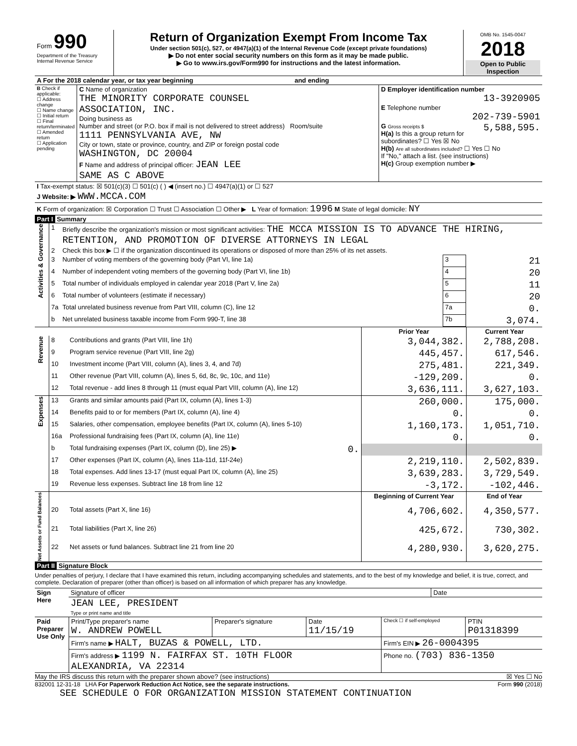| Form 990 Department of the Treasury Internal Revenue Service | Return of Organization Exempt From Income Tax Under section 501(c), 527, or 4947(a)(1) of the Internal Revenue Code (except private foundations) ▶ Do not enter social security numbers on this form as it may be made public. ▶ Go to www.irs.gov/Form990 for instructions and the latest information. | OMB No. 1545-0047 2018 Open to Public Inspection |
| A For the 2018 calendar year, or tax year beginning and ending | | |
| B Check if applicable: ☐ Address change ☐ Name change ☐ Initial return ☐ Final return/terminated ☐ Amended return ☐ Application pending | C Name of organization THE MINORITY CORPORATE COUNSEL ASSOCIATION, INC. Doing business as Number and street (or P.O. box if mail is not delivered to street address) Room/suite 1111 PENNSYLVANIA AVE, NW City or town, state or province, country, and ZIP or foreign postal code WASHINGTON, DC 20004 F Name and address of principal officer: JEAN LEE SAME AS C ABOVE | D Employer identification number 13-3920905 E Telephone number 202-739-5901 G Gross receipts $ 5,588,595. H(a) Is this a group return for subordinates? ☐ Yes ☒ No H(b) Are all subordinates included? ☐ Yes ☐ No If "No," attach a list. (see instructions) H(c) Group exemption number ▶ |
| I Tax-exempt status: ☒ 501(c)(3) ☐ 501(c) ( ) ◀ (insert no.) ☐ 4947(a)(1) or ☐ 527 | | |
| J Website: ▶ WWW.MCCA.COM | | |
| K Form of organization: ☒ Corporation ☐ Trust ☐ Association ☐ Other ▶ L Year of formation: 1996 M State of legal domicile: NY | | |
Part I Summary
| Activities & Governance | 1 | Briefly describe the organization's mission or most significant activities: THE MCCA MISSION IS TO ADVANCE THE HIRING, RETENTION, AND PROMOTION OF DIVERSE ATTORNEYS IN LEGAL | | |
| | 2 | Check this box ▶ ☐ if the organization discontinued its operations or disposed of more than 25% of its net assets. | | |
| | 3 | Number of voting members of the governing body (Part VI, line 1a) | 3 | 21 |
| | 4 | Number of independent voting members of the governing body (Part VI, line 1b) | 4 | 20 |
| | 5 | Total number of individuals employed in calendar year 2018 (Part V, line 2a) | 5 | 11 |
| | 6 | Total number of volunteers (estimate if necessary) | 6 | 20 |
| | 7a | Total unrelated business revenue from Part VIII, column (C), line 12 | 7a | 0. |
| | b | Net unrelated business taxable income from Form 990-T, line 38 | 7b | 3,074. |
| | | | Prior Year | Current Year |
| --- | --- | --- | --- | --- |
| Revenue | 8 | Contributions and grants (Part VIII, line 1h) | 3,044,382. | 2,788,208. |
| | 9 | Program service revenue (Part VIII, line 2g) | 445,457. | 617,546. |
| | 10 | Investment income (Part VIII, column (A), lines 3, 4, and 7d) | 275,481. | 221,349. |
| | 11 | Other revenue (Part VIII, column (A), lines 5, 6d, 8c, 9c, 10c, and 11e) | -129,209. | 0. |
| | 12 | Total revenue - add lines 8 through 11 (must equal Part VIII, column (A), line 12) | 3,636,111. | 3,627,103. |
| Expenses | 13 | Grants and similar amounts paid (Part IX, column (A), lines 1-3) | 260,000. | 175,000. |
| | 14 | Benefits paid to or for members (Part IX, column (A), line 4) | 0. | 0. |
| | 15 | Salaries, other compensation, employee benefits (Part IX, column (A), lines 5-10) | 1,160,173. | 1,051,710. |
| | 16a | Professional fundraising fees (Part IX, column (A), line 11e) | 0. | 0. |
| | b | Total fundraising expenses (Part IX, column (D), line 25) ▶ 0. | | |
| | 17 | Other expenses (Part IX, column (A), lines 11a-11d, 11f-24e) | 2,219,110. | 2,502,839. |
| | 18 | Total expenses. Add lines 13-17 (must equal Part IX, column (A), line 25) | 3,639,283. | 3,729,549. |
| | 19 | Revenue less expenses. Subtract line 18 from line 12 | -3,172. | -102,446. |
| Net Assets or Fund Balances | | | Beginning of Current Year | End of Year |
| | 20 | Total assets (Part X, line 16) | 4,706,602. | 4,350,577. |
| | 21 | Total liabilities (Part X, line 26) | 425,672. | 730,302. |
| | 22 | Net assets or fund balances. Subtract line 21 from line 20 | 4,280,930. | 3,620,275. |
Part II Signature Block
Under penalties of perjury, I declare that I have examined this return, including accompanying schedules and statements, and to the best of my knowledge and belief, it is true, correct, and complete. Declaration of preparer (other than officer) is based on all information of which preparer has any knowledge.
| Sign Here | Signature of officer | Date |
| | JEAN LEE, PRESIDENT Type or print name and title | |
| Paid Preparer Use Only | Print/Type preparer's name W. ANDREW POWELL | Preparer's signature | Date 11/15/19 | Check ☐ if self-employed | PTIN P01318399 |
| | Firm's name ▶ HALT, BUZAS & POWELL, LTD. | | | Firm's EIN ▶ 26-0004395 | |
| | Firm's address ▶ 1199 N. FAIRFAX ST. 10TH FLOOR ALEXANDRIA, VA 22314 | | | Phone no. (703) 836-1350 | |
May the IRS discuss this return with the preparer shown above? (see instructions) ☒ Yes ☐ No
832001 12-31-18 LHA For Paperwork Reduction Act Notice, see the separate instructions. Form 990 (2018)
SEE SCHEDULE O FOR ORGANIZATION MISSION STATEMENT CONTINUATION